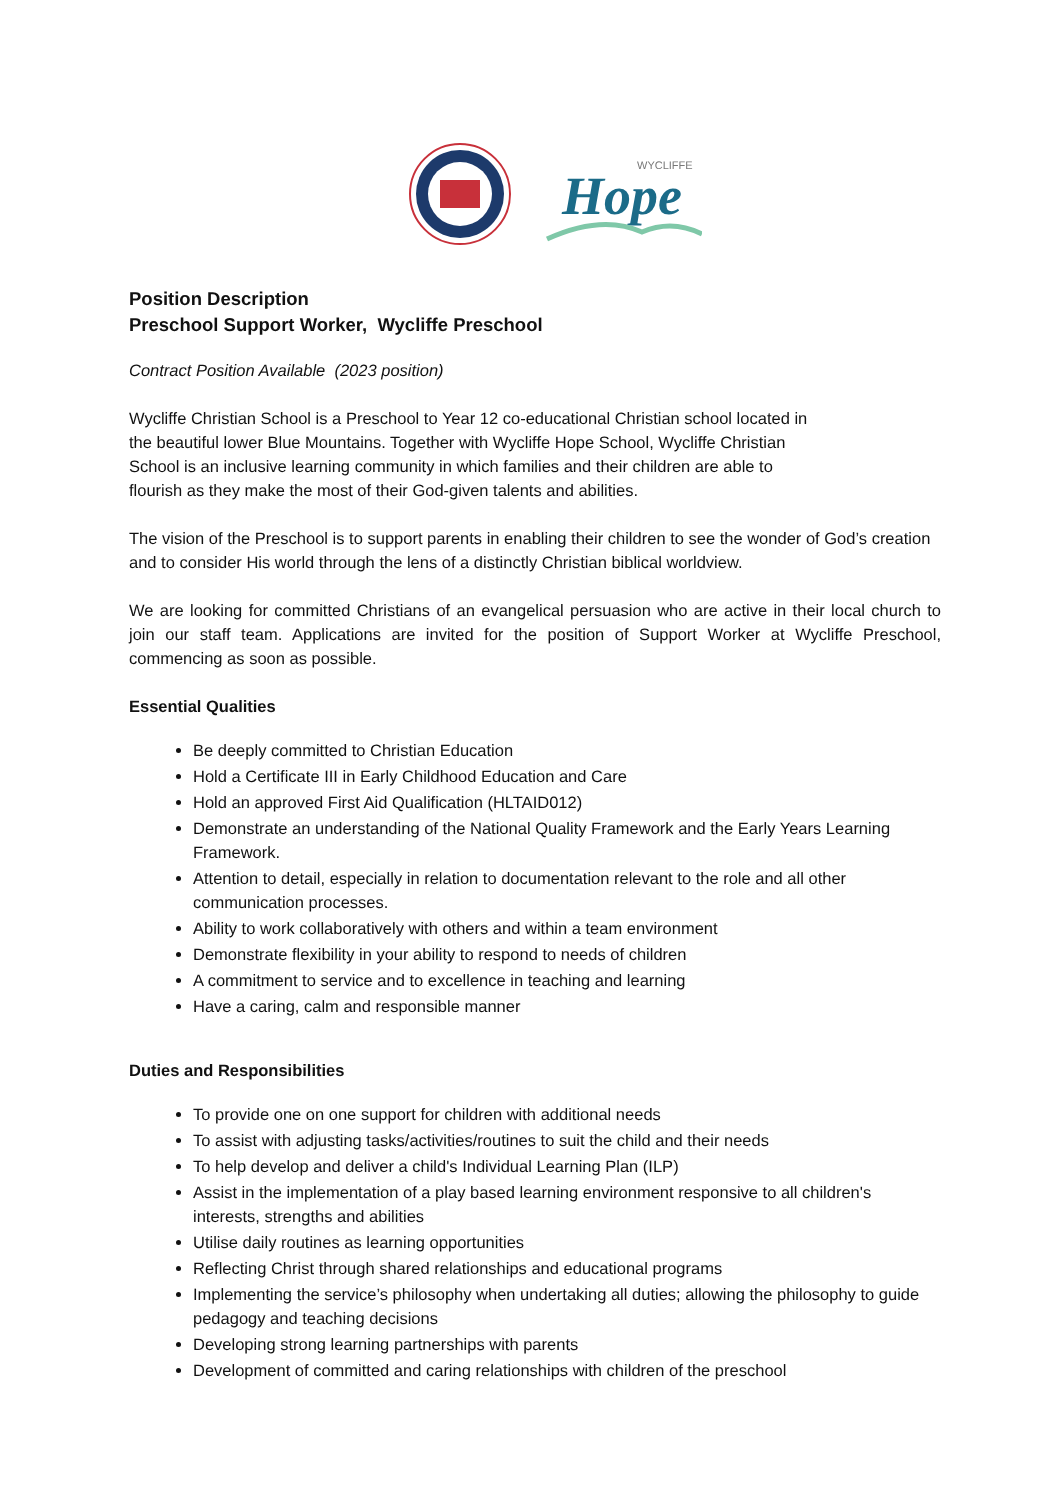WYCLIFFE
Hope
Position Description
Preschool Support Worker, Wycliffe Preschool
Contract Position Available (2023 position)
Wycliffe Christian School is a Preschool to Year 12 co-educational Christian school located in
the beautiful lower Blue Mountains. Together with Wycliffe Hope School, Wycliffe Christian
School is an inclusive learning community in which families and their children are able to
flourish as they make the most of their God-given talents and abilities.
The vision of the Preschool is to support parents in enabling their children to see the wonder of God’s creation and to consider His world through the lens of a distinctly Christian biblical worldview.
We are looking for committed Christians of an evangelical persuasion who are active in their local church to join our staff team. Applications are invited for the position of Support Worker at Wycliffe Preschool, commencing as soon as possible.
Essential Qualities
Be deeply committed to Christian Education
Hold a Certificate III in Early Childhood Education and Care
Hold an approved First Aid Qualification (HLTAID012)
Demonstrate an understanding of the National Quality Framework and the Early Years Learning Framework.
Attention to detail, especially in relation to documentation relevant to the role and all other communication processes.
Ability to work collaboratively with others and within a team environment
Demonstrate flexibility in your ability to respond to needs of children
A commitment to service and to excellence in teaching and learning
Have a caring, calm and responsible manner
Duties and Responsibilities
To provide one on one support for children with additional needs
To assist with adjusting tasks/activities/routines to suit the child and their needs
To help develop and deliver a child's Individual Learning Plan (ILP)
Assist in the implementation of a play based learning environment responsive to all children's interests, strengths and abilities
Utilise daily routines as learning opportunities
Reflecting Christ through shared relationships and educational programs
Implementing the service’s philosophy when undertaking all duties; allowing the philosophy to guide pedagogy and teaching decisions
Developing strong learning partnerships with parents
Development of committed and caring relationships with children of the preschool